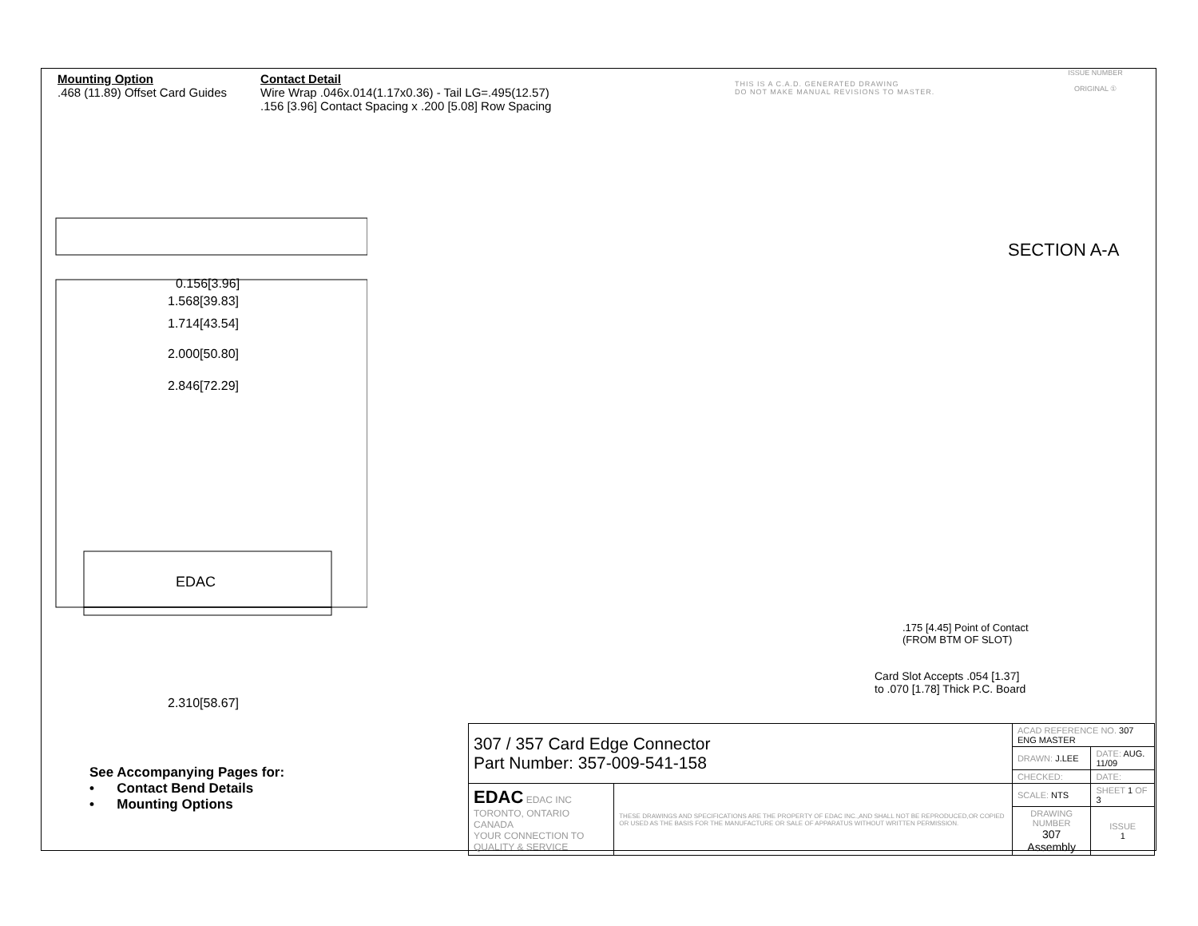Mounting Option
.468 (11.89) Offset Card Guides
Contact Detail
Wire Wrap .046x.014(1.17x0.36) - Tail LG=.495(12.57)
.156 [3.96] Contact Spacing x .200 [5.08] Row Spacing
THIS IS A C.A.D. GENERATED DRAWING
DO NOT MAKE MANUAL REVISIONS TO MASTER.
ISSUE NUMBER
ORIGINAL ①
0.156[3.96]
1.568[39.83]
1.714[43.54]
2.000[50.80]
2.846[72.29]
EDAC
2.310[58.67]
SECTION A-A
.175 [4.45] Point of Contact
(FROM BTM OF SLOT)
Card Slot Accepts .054 [1.37]
to .070 [1.78] Thick P.C. Board
See Accompanying Pages for:
• Contact Bend Details
• Mounting Options
| 307 / 357 Card Edge Connector Part Number: 357-009-541-158 | | ACAD REFERENCE NO. 307 ENG MASTER | | |
| | | DRAWN: J.LEE | DATE: AUG. 11/09 | |
| | | CHECKED: | DATE: | |
| EDAC EDAC INC TORONTO, ONTARIO CANADA YOUR CONNECTION TO QUALITY & SERVICE | THESE DRAWINGS AND SPECIFICATIONS ARE THE PROPERTY OF EDAC INC.,AND SHALL NOT BE REPRODUCED,OR COPIED OR USED AS THE BASIS FOR THE MANUFACTURE OR SALE OF APPARATUS WITHOUT WRITTEN PERMISSION. | SCALE: NTS | SHEET 1 OF 3 | |
| | | DRAWING NUMBER 307 Assembly | | ISSUE 1 |